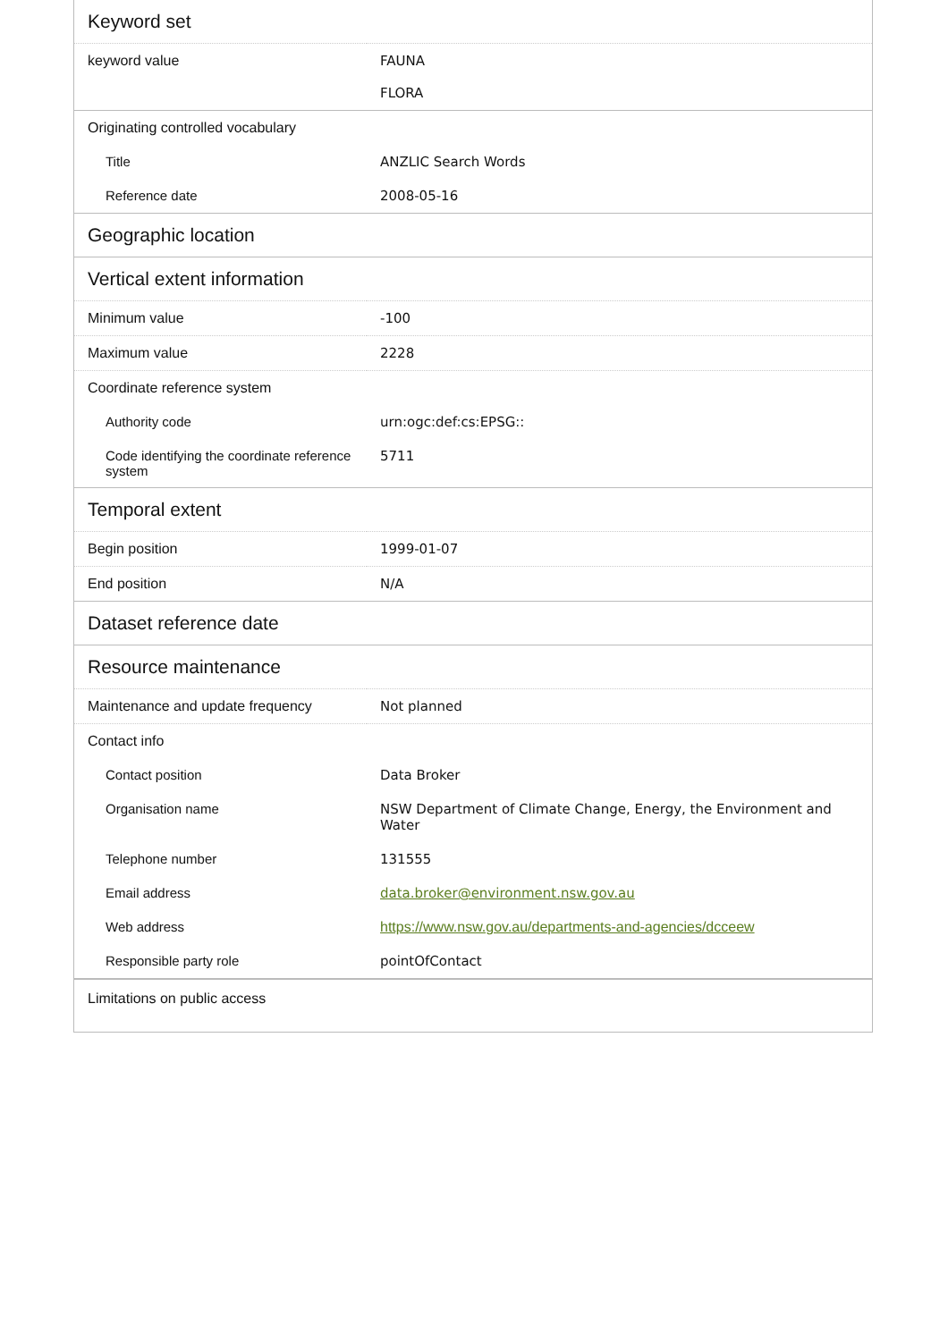| Keyword set | |
| keyword value | FAUNA FLORA |
| Originating controlled vocabulary | |
| Title | ANZLIC Search Words |
| Reference date | 2008-05-16 |
| Geographic location | |
| Vertical extent information | |
| Minimum value | -100 |
| Maximum value | 2228 |
| Coordinate reference system | |
| Authority code | urn:ogc:def:cs:EPSG:: |
| Code identifying the coordinate reference system | 5711 |
| Temporal extent | |
| Begin position | 1999-01-07 |
| End position | N/A |
| Dataset reference date | |
| Resource maintenance | |
| Maintenance and update frequency | Not planned |
| Contact info | |
| Contact position | Data Broker |
| Organisation name | NSW Department of Climate Change, Energy, the Environment and Water |
| Telephone number | 131555 |
| Email address | data.broker@environment.nsw.gov.au |
| Web address | https://www.nsw.gov.au/departments-and-agencies/dcceew |
| Responsible party role | pointOfContact |
| Limitations on public access | |